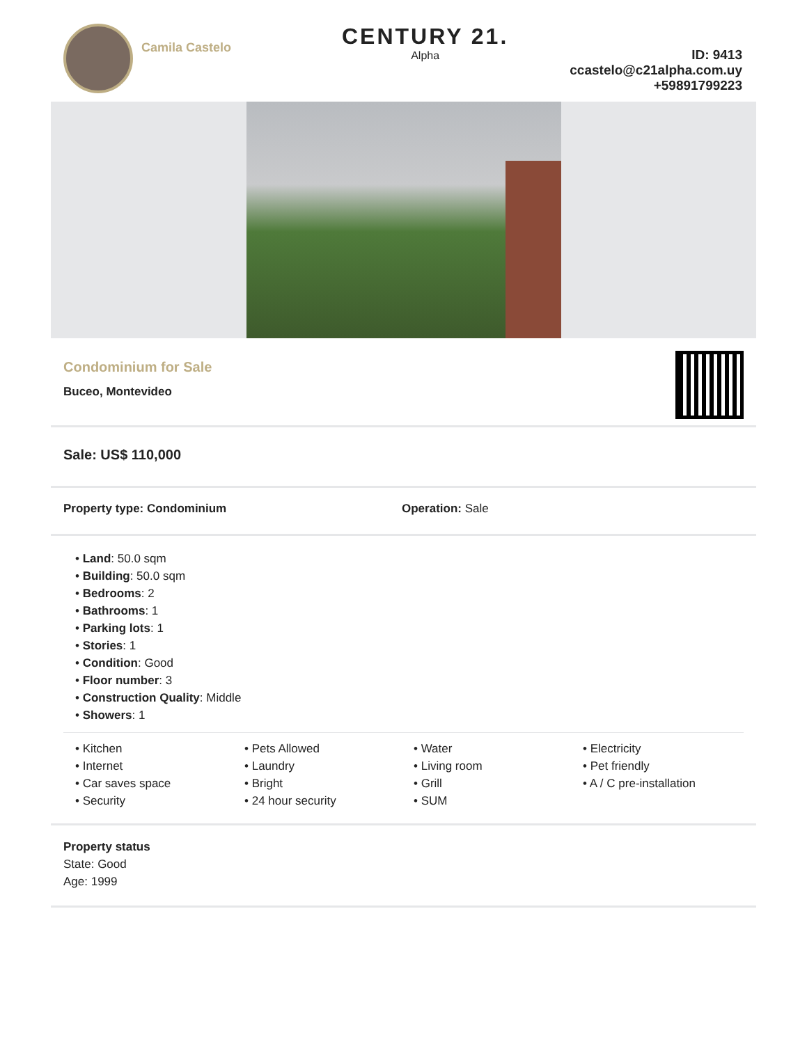Camila Castelo
CENTURY 21.
Alpha
ID: 9413
ccastelo@c21alpha.com.uy
+59891799223
Condominium for Sale
Buceo, Montevideo
Sale: US$ 110,000
Property type: Condominium Operation: Sale
• Land: 50.0 sqm
• Building: 50.0 sqm
• Bedrooms: 2
• Bathrooms: 1
• Parking lots: 1
• Stories: 1
• Condition: Good
• Floor number: 3
• Construction Quality: Middle
• Showers: 1
• Kitchen
• Internet
• Car saves space
• Security
• Pets Allowed
• Laundry
• Bright
• 24 hour security
• Water
• Living room
• Grill
• SUM
• Electricity
• Pet friendly
• A / C pre-installation
Property status
State: Good
Age: 1999